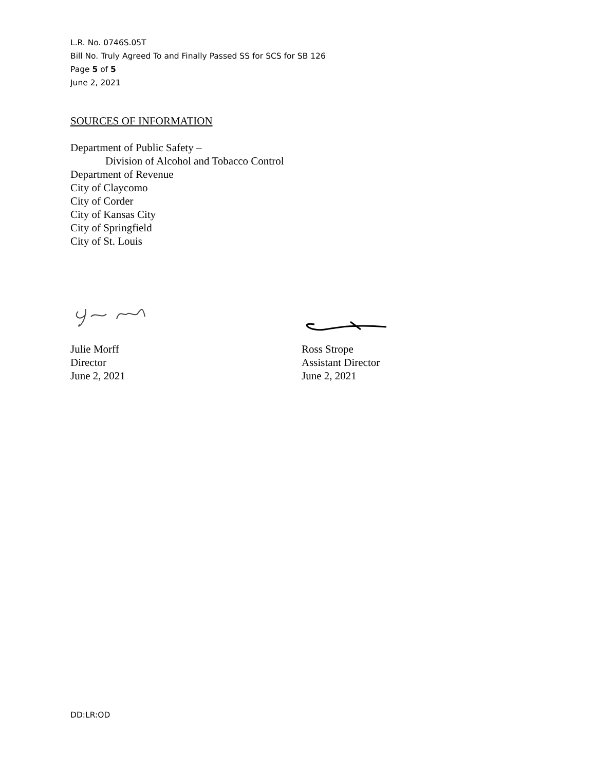L.R. No. 0746S.05T
Bill No. Truly Agreed To and Finally Passed SS for SCS for SB 126
Page 5 of 5
June 2, 2021
SOURCES OF INFORMATION
Department of Public Safety –
Division of Alcohol and Tobacco Control
Department of Revenue
City of Claycomo
City of Corder
City of Kansas City
City of Springfield
City of St. Louis
Julie Morff
Director
June 2, 2021
Ross Strope
Assistant Director
June 2, 2021
DD:LR:OD